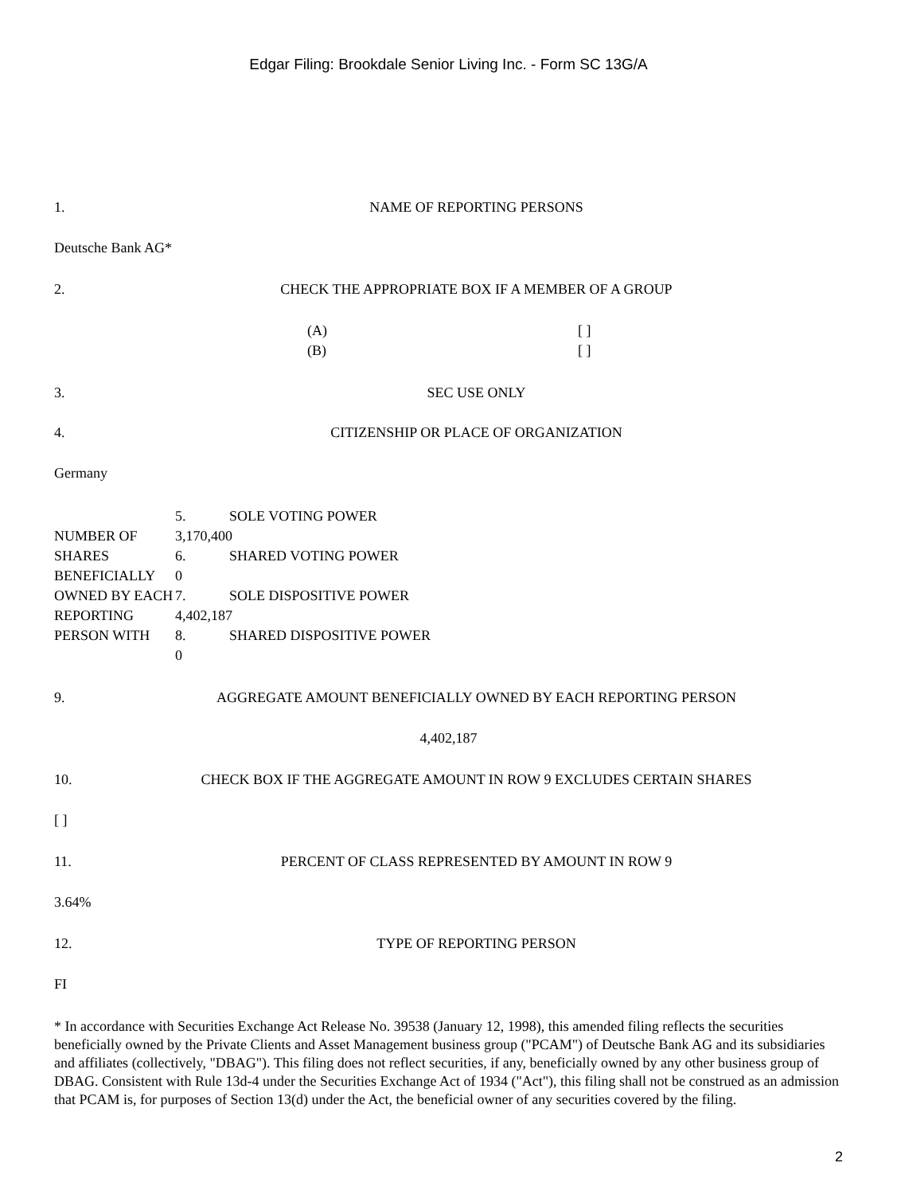Edgar Filing: Brookdale Senior Living Inc. - Form SC 13G/A
1. NAME OF REPORTING PERSONS
Deutsche Bank AG*
2. CHECK THE APPROPRIATE BOX IF A MEMBER OF A GROUP
| (A) | [ ] |
| (B) | [ ] |
3. SEC USE ONLY
4. CITIZENSHIP OR PLACE OF ORGANIZATION
Germany
| NUMBER OF SHARES BENEFICIALLY OWNED BY EACH REPORTING PERSON WITH | 5. | SOLE VOTING POWER |
| | 3,170,400 | |
| | 6. | SHARED VOTING POWER |
| | 0 | |
| | 7. | SOLE DISPOSITIVE POWER |
| | 4,402,187 | |
| | 8. | SHARED DISPOSITIVE POWER |
| | 0 | |
9. AGGREGATE AMOUNT BENEFICIALLY OWNED BY EACH REPORTING PERSON
4,402,187
10. CHECK BOX IF THE AGGREGATE AMOUNT IN ROW 9 EXCLUDES CERTAIN SHARES
[ ]
11. PERCENT OF CLASS REPRESENTED BY AMOUNT IN ROW 9
3.64%
12. TYPE OF REPORTING PERSON
FI
* In accordance with Securities Exchange Act Release No. 39538 (January 12, 1998), this amended filing reflects the securities beneficially owned by the Private Clients and Asset Management business group ("PCAM") of Deutsche Bank AG and its subsidiaries and affiliates (collectively, "DBAG"). This filing does not reflect securities, if any, beneficially owned by any other business group of DBAG. Consistent with Rule 13d-4 under the Securities Exchange Act of 1934 ("Act"), this filing shall not be construed as an admission that PCAM is, for purposes of Section 13(d) under the Act, the beneficial owner of any securities covered by the filing.
2